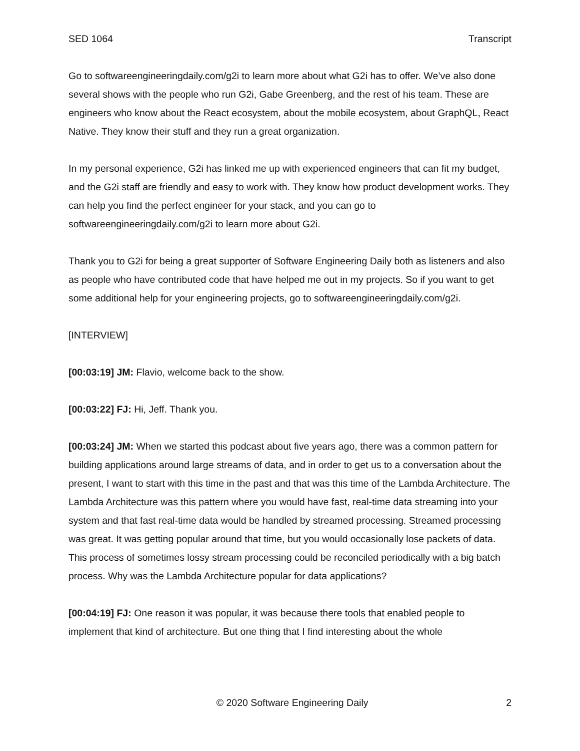SED 1064 Transcript
Go to softwareengineeringdaily.com/g2i to learn more about what G2i has to offer. We’ve also done several shows with the people who run G2i, Gabe Greenberg, and the rest of his team. These are engineers who know about the React ecosystem, about the mobile ecosystem, about GraphQL, React Native. They know their stuff and they run a great organization.
In my personal experience, G2i has linked me up with experienced engineers that can fit my budget, and the G2i staff are friendly and easy to work with. They know how product development works. They can help you find the perfect engineer for your stack, and you can go to softwareengineeringdaily.com/g2i to learn more about G2i.
Thank you to G2i for being a great supporter of Software Engineering Daily both as listeners and also as people who have contributed code that have helped me out in my projects. So if you want to get some additional help for your engineering projects, go to softwareengineeringdaily.com/g2i.
[INTERVIEW]
[00:03:19] JM: Flavio, welcome back to the show.
[00:03:22] FJ: Hi, Jeff. Thank you.
[00:03:24] JM: When we started this podcast about five years ago, there was a common pattern for building applications around large streams of data, and in order to get us to a conversation about the present, I want to start with this time in the past and that was this time of the Lambda Architecture. The Lambda Architecture was this pattern where you would have fast, real-time data streaming into your system and that fast real-time data would be handled by streamed processing. Streamed processing was great. It was getting popular around that time, but you would occasionally lose packets of data. This process of sometimes lossy stream processing could be reconciled periodically with a big batch process. Why was the Lambda Architecture popular for data applications?
[00:04:19] FJ: One reason it was popular, it was because there tools that enabled people to implement that kind of architecture. But one thing that I find interesting about the whole
© 2020 Software Engineering Daily 2